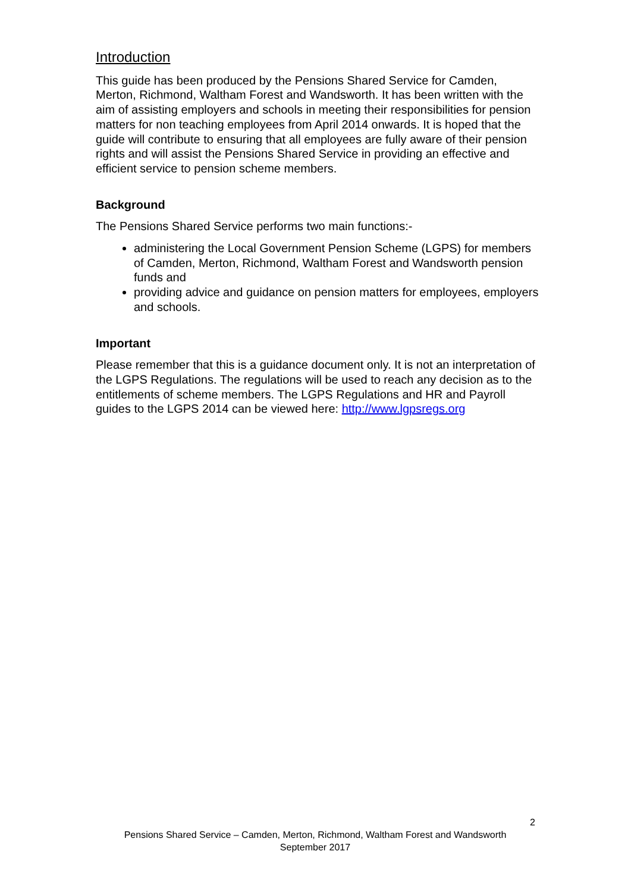Introduction
This guide has been produced by the Pensions Shared Service for Camden, Merton, Richmond, Waltham Forest and Wandsworth. It has been written with the aim of assisting employers and schools in meeting their responsibilities for pension matters for non teaching employees from April 2014 onwards. It is hoped that the guide will contribute to ensuring that all employees are fully aware of their pension rights and will assist the Pensions Shared Service in providing an effective and efficient service to pension scheme members.
Background
The Pensions Shared Service performs two main functions:-
administering the Local Government Pension Scheme (LGPS) for members of Camden, Merton, Richmond, Waltham Forest and Wandsworth pension funds and
providing advice and guidance on pension matters for employees, employers and schools.
Important
Please remember that this is a guidance document only. It is not an interpretation of the LGPS Regulations. The regulations will be used to reach any decision as to the entitlements of scheme members. The LGPS Regulations and HR and Payroll guides to the LGPS 2014 can be viewed here: http://www.lgpsregs.org
2
Pensions Shared Service – Camden, Merton, Richmond, Waltham Forest and Wandsworth
September 2017